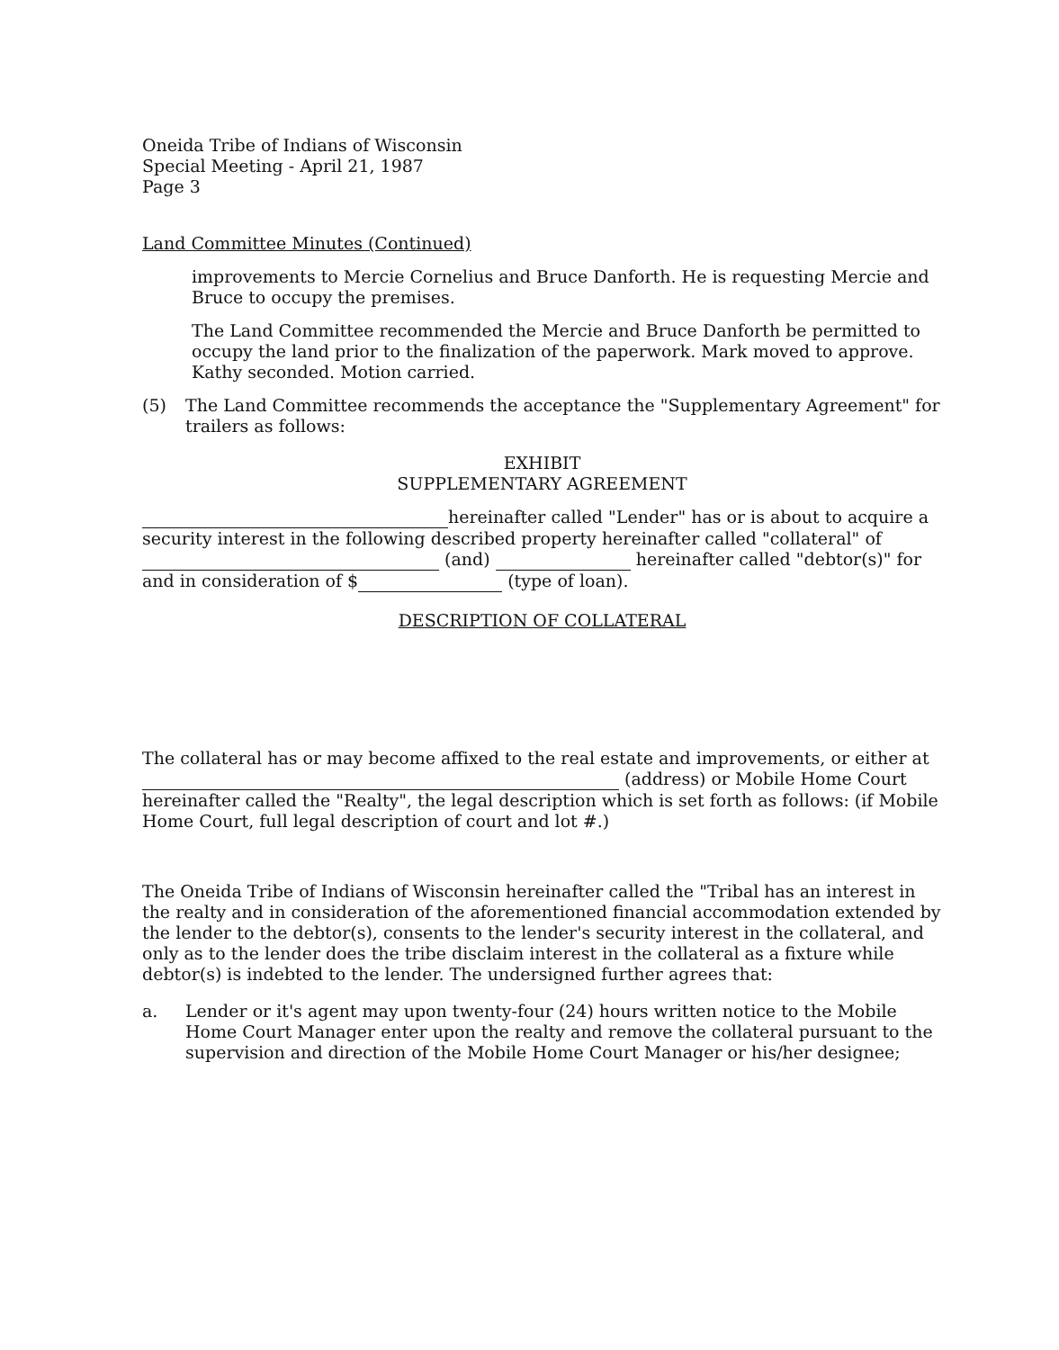Oneida Tribe of Indians of Wisconsin
Special Meeting - April 21, 1987
Page 3
Land Committee Minutes (Continued)
improvements to Mercie Cornelius and Bruce Danforth. He is requesting Mercie and Bruce to occupy the premises.
The Land Committee recommended the Mercie and Bruce Danforth be permitted to occupy the land prior to the finalization of the paperwork. Mark moved to approve. Kathy seconded. Motion carried.
(5) The Land Committee recommends the acceptance the "Supplementary Agreement" for trailers as follows:
EXHIBIT
SUPPLEMENTARY AGREEMENT
hereinafter called "Lender" has or is about to acquire a security interest in the following described property hereinafter called "collateral" of (and) hereinafter called "debtor(s)" for and in consideration of $ (type of loan).
DESCRIPTION OF COLLATERAL
The collateral has or may become affixed to the real estate and improvements, or either at (address) or Mobile Home Court hereinafter called the "Realty", the legal description which is set forth as follows: (if Mobile Home Court, full legal description of court and lot #.)
The Oneida Tribe of Indians of Wisconsin hereinafter called the "Tribal has an interest in the realty and in consideration of the aforementioned financial accommodation extended by the lender to the debtor(s), consents to the lender's security interest in the collateral, and only as to the lender does the tribe disclaim interest in the collateral as a fixture while debtor(s) is indebted to the lender. The undersigned further agrees that:
a. Lender or it's agent may upon twenty-four (24) hours written notice to the Mobile Home Court Manager enter upon the realty and remove the collateral pursuant to the supervision and direction of the Mobile Home Court Manager or his/her designee;